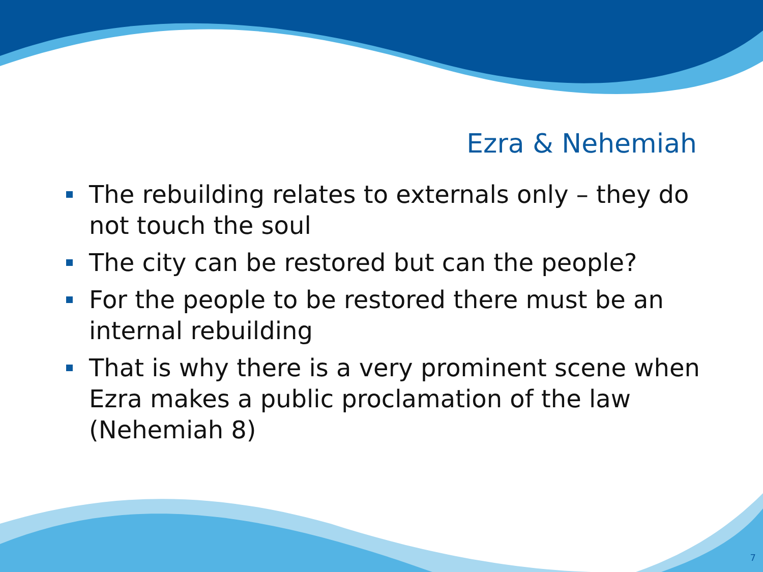Ezra & Nehemiah
The rebuilding relates to externals only – they do not touch the soul
The city can be restored but can the people?
For the people to be restored there must be an internal rebuilding
That is why there is a very prominent scene when Ezra makes a public proclamation of the law (Nehemiah 8)
7